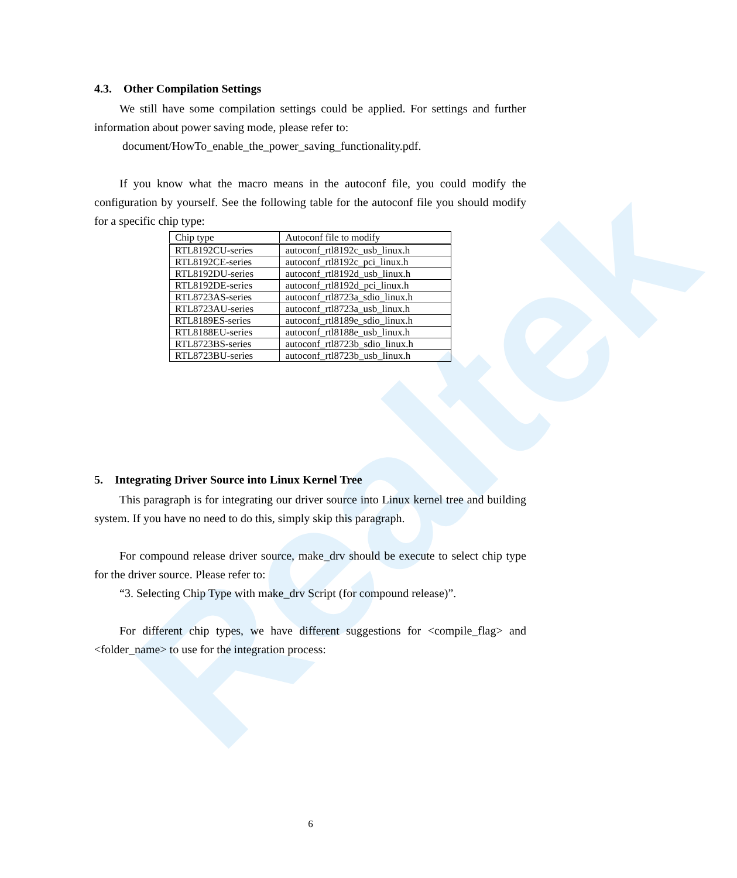Realtek
4.3. Other Compilation Settings
We still have some compilation settings could be applied. For settings and further information about power saving mode, please refer to:
document/HowTo_enable_the_power_saving_functionality.pdf.
If you know what the macro means in the autoconf file, you could modify the configuration by yourself. See the following table for the autoconf file you should modify for a specific chip type:
| Chip type | Autoconf file to modify |
| --- | --- |
| RTL8192CU-series | autoconf_rtl8192c_usb_linux.h |
| RTL8192CE-series | autoconf_rtl8192c_pci_linux.h |
| RTL8192DU-series | autoconf_rtl8192d_usb_linux.h |
| RTL8192DE-series | autoconf_rtl8192d_pci_linux.h |
| RTL8723AS-series | autoconf_rtl8723a_sdio_linux.h |
| RTL8723AU-series | autoconf_rtl8723a_usb_linux.h |
| RTL8189ES-series | autoconf_rtl8189e_sdio_linux.h |
| RTL8188EU-series | autoconf_rtl8188e_usb_linux.h |
| RTL8723BS-series | autoconf_rtl8723b_sdio_linux.h |
| RTL8723BU-series | autoconf_rtl8723b_usb_linux.h |
5. Integrating Driver Source into Linux Kernel Tree
This paragraph is for integrating our driver source into Linux kernel tree and building system. If you have no need to do this, simply skip this paragraph.
For compound release driver source, make_drv should be execute to select chip type for the driver source. Please refer to:
“3. Selecting Chip Type with make_drv Script (for compound release)”.
For different chip types, we have different suggestions for <compile_flag> and <folder_name> to use for the integration process:
6